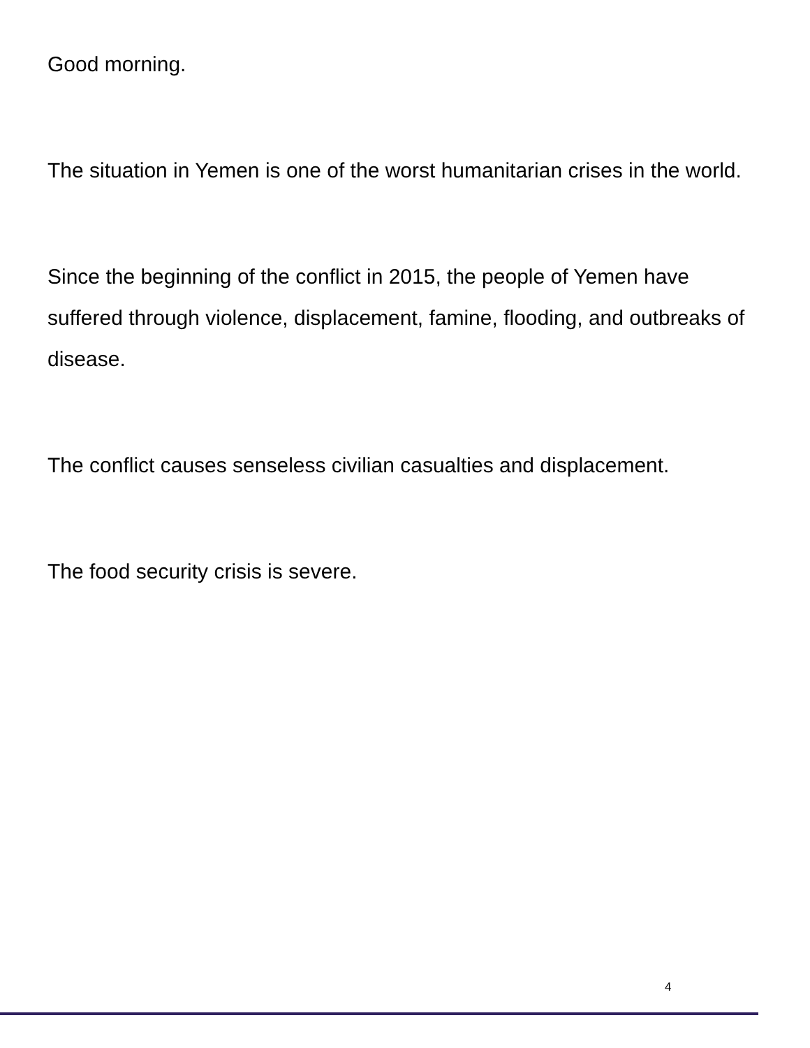Good morning.
The situation in Yemen is one of the worst humanitarian crises in the world.
Since the beginning of the conflict in 2015, the people of Yemen have suffered through violence, displacement, famine, flooding, and outbreaks of disease.
The conflict causes senseless civilian casualties and displacement.
The food security crisis is severe.
4